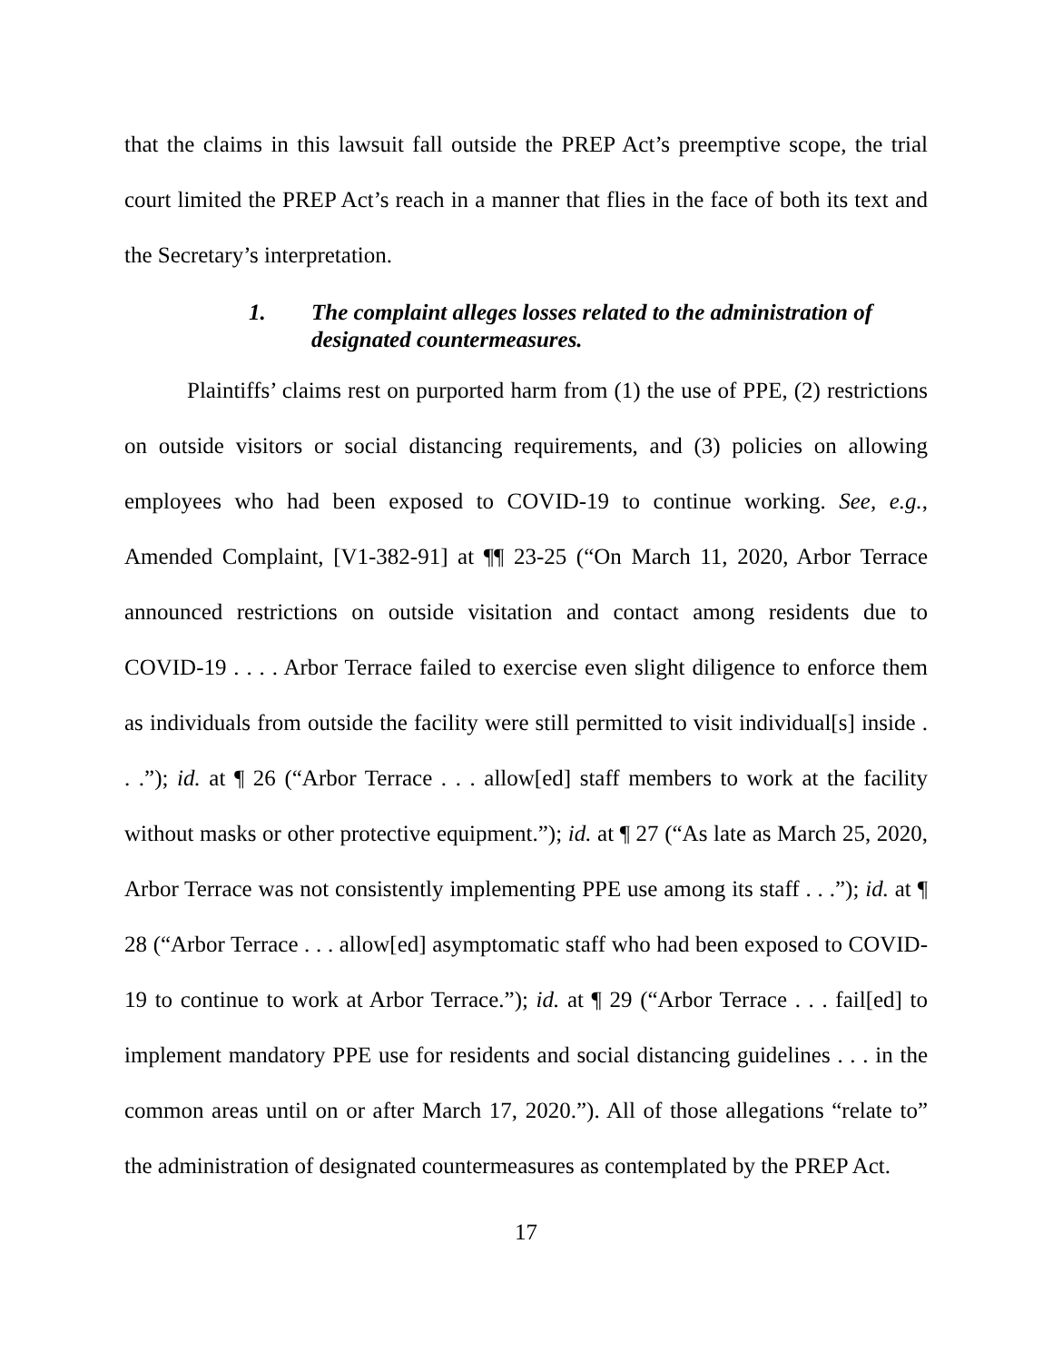that the claims in this lawsuit fall outside the PREP Act’s preemptive scope, the trial court limited the PREP Act’s reach in a manner that flies in the face of both its text and the Secretary’s interpretation.
1. The complaint alleges losses related to the administration of designated countermeasures.
Plaintiffs’ claims rest on purported harm from (1) the use of PPE, (2) restrictions on outside visitors or social distancing requirements, and (3) policies on allowing employees who had been exposed to COVID-19 to continue working. See, e.g., Amended Complaint, [V1-382-91] at ¶¶ 23-25 (“On March 11, 2020, Arbor Terrace announced restrictions on outside visitation and contact among residents due to COVID-19 . . . . Arbor Terrace failed to exercise even slight diligence to enforce them as individuals from outside the facility were still permitted to visit individual[s] inside . . .”); id. at ¶ 26 (“Arbor Terrace . . . allow[ed] staff members to work at the facility without masks or other protective equipment.”); id. at ¶ 27 (“As late as March 25, 2020, Arbor Terrace was not consistently implementing PPE use among its staff . . .”); id. at ¶ 28 (“Arbor Terrace . . . allow[ed] asymptomatic staff who had been exposed to COVID-19 to continue to work at Arbor Terrace.”); id. at ¶ 29 (“Arbor Terrace . . . fail[ed] to implement mandatory PPE use for residents and social distancing guidelines . . . in the common areas until on or after March 17, 2020.”). All of those allegations “relate to” the administration of designated countermeasures as contemplated by the PREP Act.
17